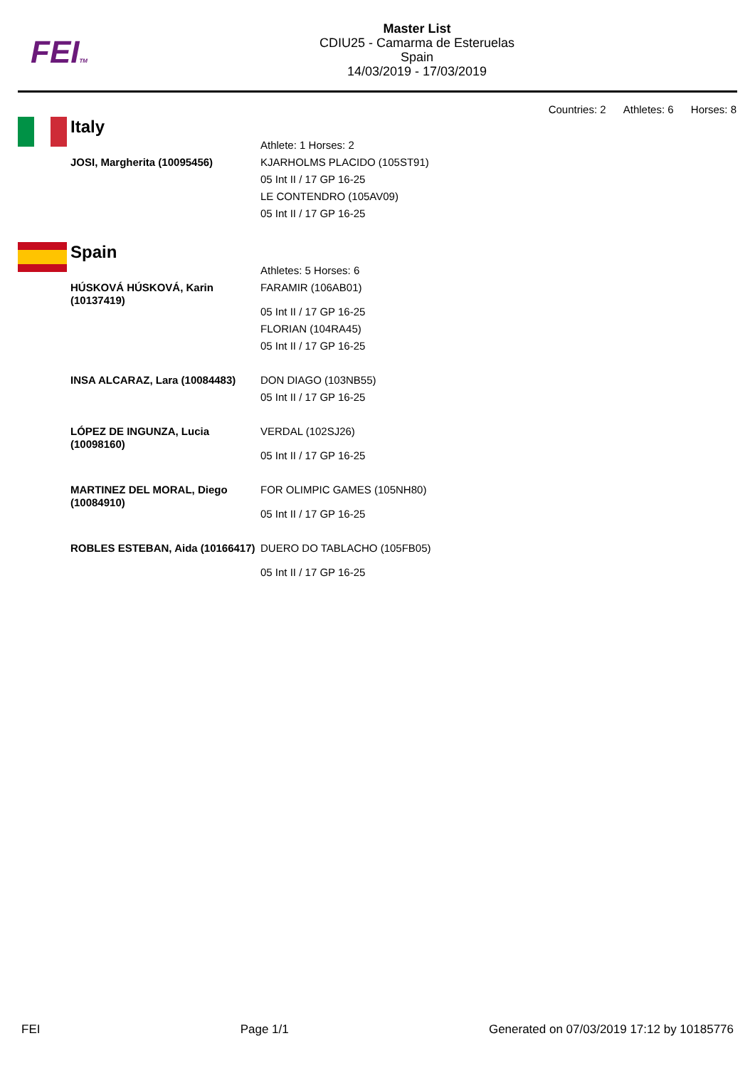FEITM
Master List
CDIU25 - Camarma de Esteruelas
Spain
14/03/2019 - 17/03/2019
Countries: 2 Athletes: 6 Horses: 8
Italy
| | Athlete: 1 Horses: 2 |
| JOSI, Margherita (10095456) | KJARHOLMS PLACIDO (105ST91) 05 Int II / 17 GP 16-25 LE CONTENDRO (105AV09) 05 Int II / 17 GP 16-25 |
Spain
| | Athletes: 5 Horses: 6 |
| HÚSKOVÁ HÚSKOVÁ, Karin (10137419) | FARAMIR (106AB01) 05 Int II / 17 GP 16-25 FLORIAN (104RA45) 05 Int II / 17 GP 16-25 |
| INSA ALCARAZ, Lara (10084483) | DON DIAGO (103NB55) 05 Int II / 17 GP 16-25 |
| LÓPEZ DE INGUNZA, Lucia (10098160) | VERDAL (102SJ26) 05 Int II / 17 GP 16-25 |
| MARTINEZ DEL MORAL, Diego (10084910) | FOR OLIMPIC GAMES (105NH80) 05 Int II / 17 GP 16-25 |
| ROBLES ESTEBAN, Aida (10166417) | DUERO DO TABLACHO (105FB05) 05 Int II / 17 GP 16-25 |
FEI Page 1/1 Generated on 07/03/2019 17:12 by 10185776